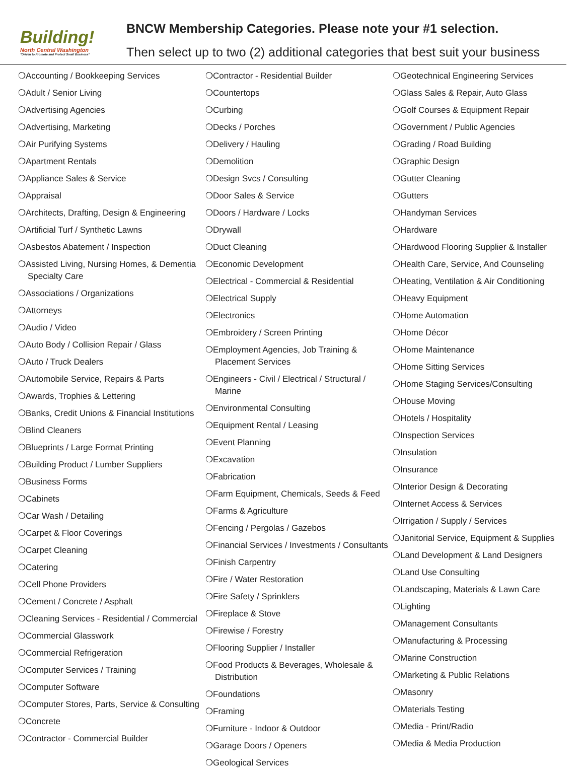Building!
North Central Washington
"Driven to Promote and Protect Small Business"
BNCW Membership Categories. Please note your #1 selection.
Then select up to two (2) additional categories that best suit your business
❍Accounting / Bookkeeping Services
❍Adult / Senior Living
❍Advertising Agencies
❍Advertising, Marketing
❍Air Purifying Systems
❍Apartment Rentals
❍Appliance Sales & Service
❍Appraisal
❍Architects, Drafting, Design & Engineering
❍Artificial Turf / Synthetic Lawns
❍Asbestos Abatement / Inspection
❍Assisted Living, Nursing Homes, & Dementia Specialty Care
❍Associations / Organizations
❍Attorneys
❍Audio / Video
❍Auto Body / Collision Repair / Glass
❍Auto / Truck Dealers
❍Automobile Service, Repairs & Parts
❍Awards, Trophies & Lettering
❍Banks, Credit Unions & Financial Institutions
❍Blind Cleaners
❍Blueprints / Large Format Printing
❍Building Product / Lumber Suppliers
❍Business Forms
❍Cabinets
❍Car Wash / Detailing
❍Carpet & Floor Coverings
❍Carpet Cleaning
❍Catering
❍Cell Phone Providers
❍Cement / Concrete / Asphalt
❍Cleaning Services - Residential / Commercial
❍Commercial Glasswork
❍Commercial Refrigeration
❍Computer Services / Training
❍Computer Software
❍Computer Stores, Parts, Service & Consulting
❍Concrete
❍Contractor - Commercial Builder
❍Contractor - Residential Builder
❍Countertops
❍Curbing
❍Decks / Porches
❍Delivery / Hauling
❍Demolition
❍Design Svcs / Consulting
❍Door Sales & Service
❍Doors / Hardware / Locks
❍Drywall
❍Duct Cleaning
❍Economic Development
❍Electrical - Commercial & Residential
❍Electrical Supply
❍Electronics
❍Embroidery / Screen Printing
❍Employment Agencies, Job Training & Placement Services
❍Engineers - Civil / Electrical / Structural / Marine
❍Environmental Consulting
❍Equipment Rental / Leasing
❍Event Planning
❍Excavation
❍Fabrication
❍Farm Equipment, Chemicals, Seeds & Feed
❍Farms & Agriculture
❍Fencing / Pergolas / Gazebos
❍Financial Services / Investments / Consultants
❍Finish Carpentry
❍Fire / Water Restoration
❍Fire Safety / Sprinklers
❍Fireplace & Stove
❍Firewise / Forestry
❍Flooring Supplier / Installer
❍Food Products & Beverages, Wholesale & Distribution
❍Foundations
❍Framing
❍Furniture - Indoor & Outdoor
❍Garage Doors / Openers
❍Geological Services
❍Geotechnical Engineering Services
❍Glass Sales & Repair, Auto Glass
❍Golf Courses & Equipment Repair
❍Government / Public Agencies
❍Grading / Road Building
❍Graphic Design
❍Gutter Cleaning
❍Gutters
❍Handyman Services
❍Hardware
❍Hardwood Flooring Supplier & Installer
❍Health Care, Service, And Counseling
❍Heating, Ventilation & Air Conditioning
❍Heavy Equipment
❍Home Automation
❍Home Décor
❍Home Maintenance
❍Home Sitting Services
❍Home Staging Services/Consulting
❍House Moving
❍Hotels / Hospitality
❍Inspection Services
❍Insulation
❍Insurance
❍Interior Design & Decorating
❍Internet Access & Services
❍Irrigation / Supply / Services
❍Janitorial Service, Equipment & Supplies
❍Land Development & Land Designers
❍Land Use Consulting
❍Landscaping, Materials & Lawn Care
❍Lighting
❍Management Consultants
❍Manufacturing & Processing
❍Marine Construction
❍Marketing & Public Relations
❍Masonry
❍Materials Testing
❍Media - Print/Radio
❍Media & Media Production